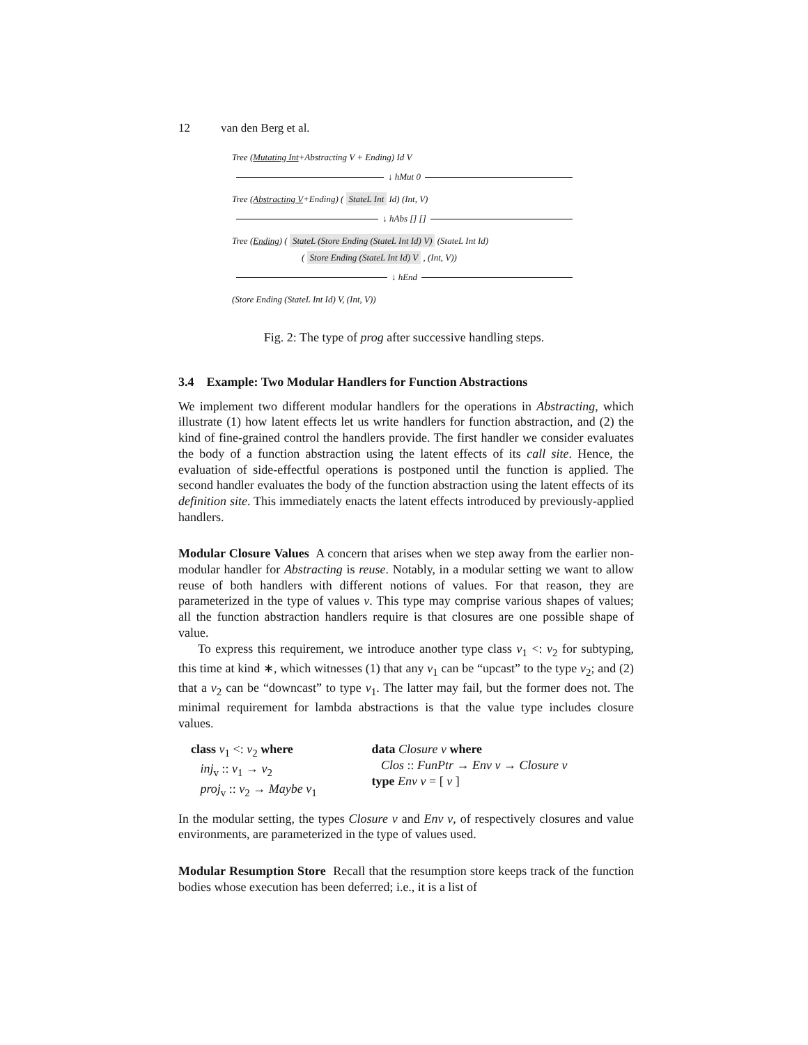12 van den Berg et al.
Tree (Mutating Int+Abstracting V + Ending) Id V
↓ hMut 0
Tree (Abstracting V+Ending) ( StateL Int Id) (Int, V)
↓ hAbs [] []
Tree (Ending) ( StateL (Store Ending (StateL Int Id) V) (StateL Int Id)
( Store Ending (StateL Int Id) V , (Int, V))
↓ hEnd
(Store Ending (StateL Int Id) V, (Int, V))
Fig. 2: The type of prog after successive handling steps.
3.4 Example: Two Modular Handlers for Function Abstractions
We implement two different modular handlers for the operations in Abstracting, which illustrate (1) how latent effects let us write handlers for function abstraction, and (2) the kind of fine-grained control the handlers provide. The first handler we consider evaluates the body of a function abstraction using the latent effects of its call site. Hence, the evaluation of side-effectful operations is postponed until the function is applied. The second handler evaluates the body of the function abstraction using the latent effects of its definition site. This immediately enacts the latent effects introduced by previously-applied handlers.
Modular Closure Values A concern that arises when we step away from the earlier non-modular handler for Abstracting is reuse. Notably, in a modular setting we want to allow reuse of both handlers with different notions of values. For that reason, they are parameterized in the type of values v. This type may comprise various shapes of values; all the function abstraction handlers require is that closures are one possible shape of value.
To express this requirement, we introduce another type class v<sub>1</sub> <: v<sub>2</sub> for subtyping, this time at kind ∗, which witnesses (1) that any v<sub>1</sub> can be “upcast” to the type v<sub>2</sub>; and (2) that a v<sub>2</sub> can be “downcast” to type v<sub>1</sub>. The latter may fail, but the former does not. The minimal requirement for lambda abstractions is that the value type includes closure values.
class v<sub>1</sub> <: v<sub>2</sub> where
inj<sub>v</sub> :: v<sub>1</sub> → v<sub>2</sub>
proj<sub>v</sub> :: v<sub>2</sub> → Maybe v<sub>1</sub>
data Closure v where
Clos :: FunPtr → Env v → Closure v
type Env v = [ v ]
In the modular setting, the types Closure v and Env v, of respectively closures and value environments, are parameterized in the type of values used.
Modular Resumption Store Recall that the resumption store keeps track of the function bodies whose execution has been deferred; i.e., it is a list of